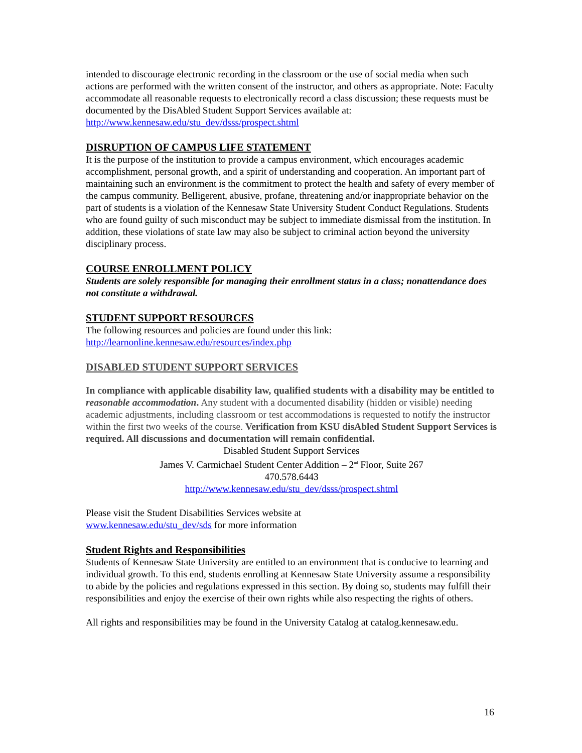intended to discourage electronic recording in the classroom or the use of social media when such actions are performed with the written consent of the instructor, and others as appropriate. Note: Faculty accommodate all reasonable requests to electronically record a class discussion; these requests must be documented by the DisAbled Student Support Services available at: http://www.kennesaw.edu/stu_dev/dsss/prospect.shtml
DISRUPTION OF CAMPUS LIFE STATEMENT
It is the purpose of the institution to provide a campus environment, which encourages academic accomplishment, personal growth, and a spirit of understanding and cooperation. An important part of maintaining such an environment is the commitment to protect the health and safety of every member of the campus community. Belligerent, abusive, profane, threatening and/or inappropriate behavior on the part of students is a violation of the Kennesaw State University Student Conduct Regulations. Students who are found guilty of such misconduct may be subject to immediate dismissal from the institution. In addition, these violations of state law may also be subject to criminal action beyond the university disciplinary process.
COURSE ENROLLMENT POLICY
Students are solely responsible for managing their enrollment status in a class; nonattendance does not constitute a withdrawal.
STUDENT SUPPORT RESOURCES
The following resources and policies are found under this link:
http://learnonline.kennesaw.edu/resources/index.php
DISABLED STUDENT SUPPORT SERVICES
In compliance with applicable disability law, qualified students with a disability may be entitled to reasonable accommodation. Any student with a documented disability (hidden or visible) needing academic adjustments, including classroom or test accommodations is requested to notify the instructor within the first two weeks of the course. Verification from KSU disAbled Student Support Services is required. All discussions and documentation will remain confidential.
Disabled Student Support Services
James V. Carmichael Student Center Addition – 2<sup>nd</sup> Floor, Suite 267
470.578.6443
http://www.kennesaw.edu/stu_dev/dsss/prospect.shtml
Please visit the Student Disabilities Services website at
www.kennesaw.edu/stu_dev/sds for more information
Student Rights and Responsibilities
Students of Kennesaw State University are entitled to an environment that is conducive to learning and individual growth. To this end, students enrolling at Kennesaw State University assume a responsibility to abide by the policies and regulations expressed in this section. By doing so, students may fulfill their responsibilities and enjoy the exercise of their own rights while also respecting the rights of others.
All rights and responsibilities may be found in the University Catalog at catalog.kennesaw.edu.
16